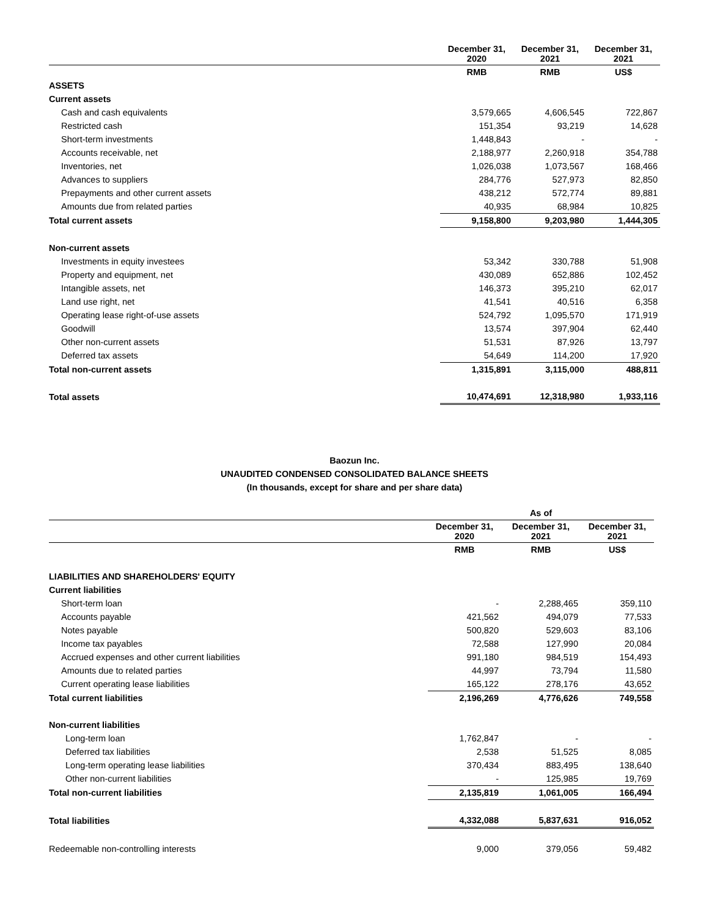| | December 31, 2020 | December 31, 2021 | December 31, 2021 |
| --- | --- | --- | --- |
| | RMB | RMB | US$ |
| ASSETS | | | |
| Current assets | | | |
| Cash and cash equivalents | 3,579,665 | 4,606,545 | 722,867 |
| Restricted cash | 151,354 | 93,219 | 14,628 |
| Short-term investments | 1,448,843 | - | - |
| Accounts receivable, net | 2,188,977 | 2,260,918 | 354,788 |
| Inventories, net | 1,026,038 | 1,073,567 | 168,466 |
| Advances to suppliers | 284,776 | 527,973 | 82,850 |
| Prepayments and other current assets | 438,212 | 572,774 | 89,881 |
| Amounts due from related parties | 40,935 | 68,984 | 10,825 |
| Total current assets | 9,158,800 | 9,203,980 | 1,444,305 |
| Non-current assets | | | |
| Investments in equity investees | 53,342 | 330,788 | 51,908 |
| Property and equipment, net | 430,089 | 652,886 | 102,452 |
| Intangible assets, net | 146,373 | 395,210 | 62,017 |
| Land use right, net | 41,541 | 40,516 | 6,358 |
| Operating lease right-of-use assets | 524,792 | 1,095,570 | 171,919 |
| Goodwill | 13,574 | 397,904 | 62,440 |
| Other non-current assets | 51,531 | 87,926 | 13,797 |
| Deferred tax assets | 54,649 | 114,200 | 17,920 |
| Total non-current assets | 1,315,891 | 3,115,000 | 488,811 |
| Total assets | 10,474,691 | 12,318,980 | 1,933,116 |
Baozun Inc.
UNAUDITED CONDENSED CONSOLIDATED BALANCE SHEETS
(In thousands, except for share and per share data)
| | As of | | |
| --- | --- | --- | --- |
| | December 31, 2020 | December 31, 2021 | December 31, 2021 |
| | RMB | RMB | US$ |
| LIABILITIES AND SHAREHOLDERS' EQUITY | | | |
| Current liabilities | | | |
| Short-term loan | - | 2,288,465 | 359,110 |
| Accounts payable | 421,562 | 494,079 | 77,533 |
| Notes payable | 500,820 | 529,603 | 83,106 |
| Income tax payables | 72,588 | 127,990 | 20,084 |
| Accrued expenses and other current liabilities | 991,180 | 984,519 | 154,493 |
| Amounts due to related parties | 44,997 | 73,794 | 11,580 |
| Current operating lease liabilities | 165,122 | 278,176 | 43,652 |
| Total current liabilities | 2,196,269 | 4,776,626 | 749,558 |
| Non-current liabilities | | | |
| Long-term loan | 1,762,847 | - | - |
| Deferred tax liabilities | 2,538 | 51,525 | 8,085 |
| Long-term operating lease liabilities | 370,434 | 883,495 | 138,640 |
| Other non-current liabilities | - | 125,985 | 19,769 |
| Total non-current liabilities | 2,135,819 | 1,061,005 | 166,494 |
| Total liabilities | 4,332,088 | 5,837,631 | 916,052 |
| Redeemable non-controlling interests | 9,000 | 379,056 | 59,482 |